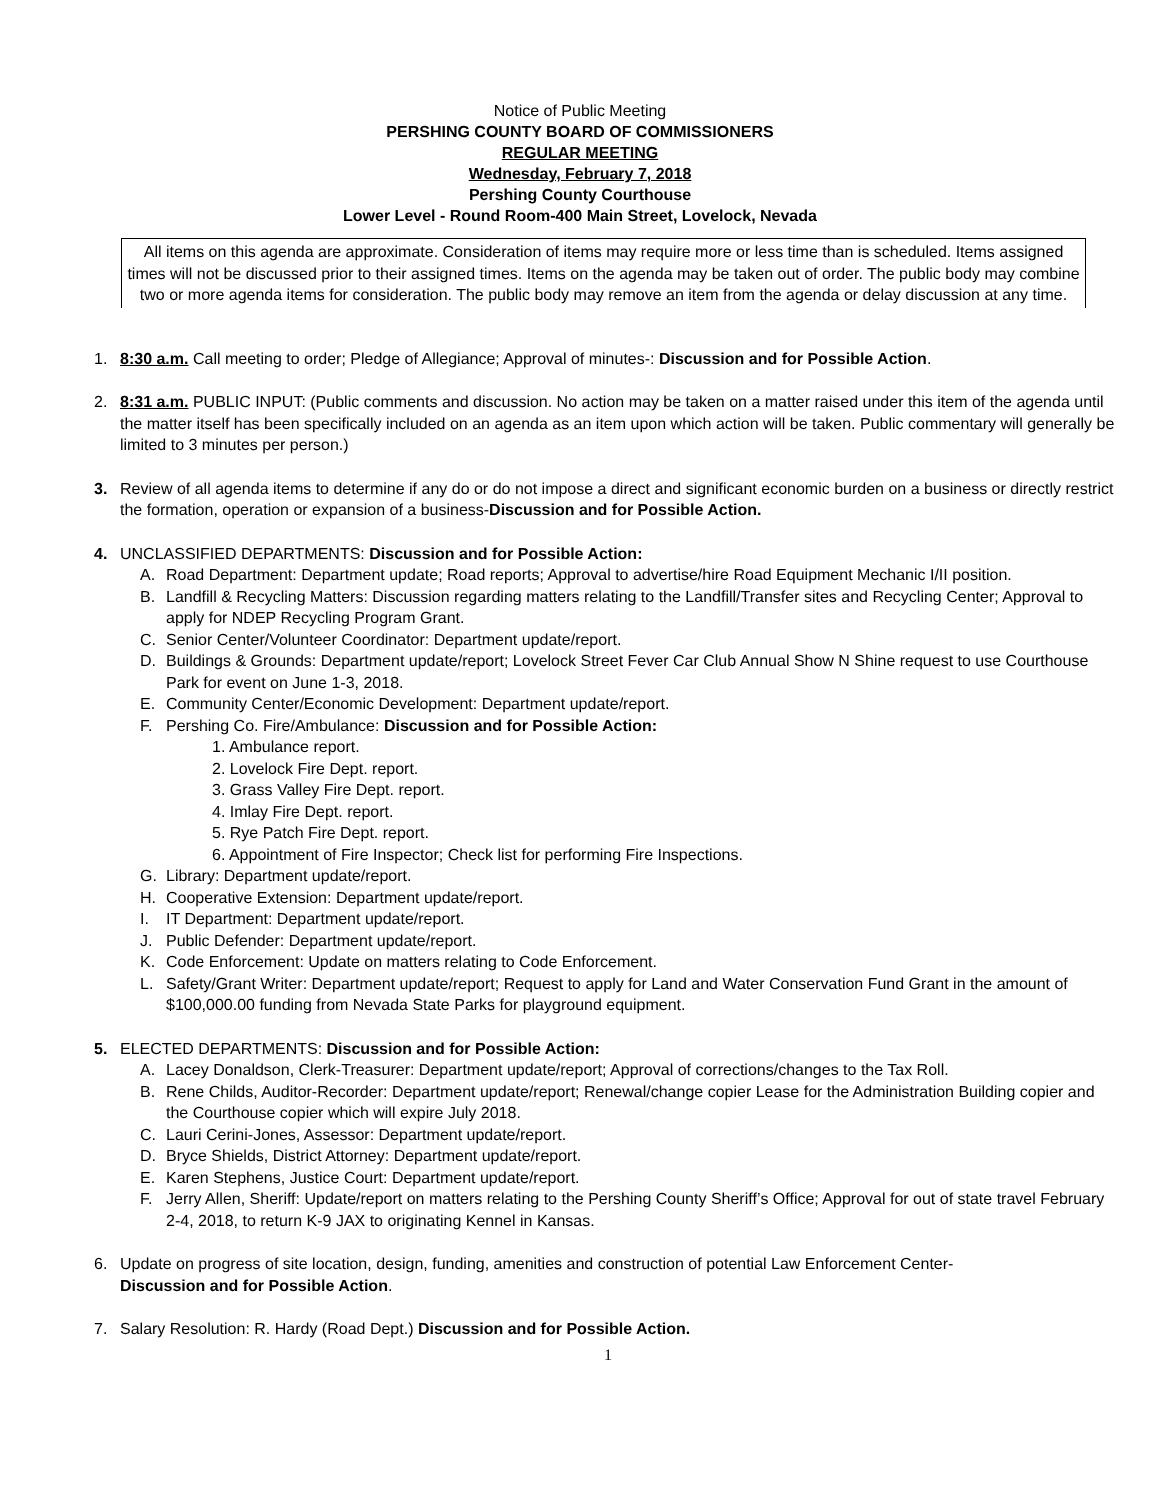Notice of Public Meeting
PERSHING COUNTY BOARD OF COMMISSIONERS
REGULAR MEETING
Wednesday, February 7, 2018
Pershing County Courthouse
Lower Level - Round Room-400 Main Street, Lovelock, Nevada
All items on this agenda are approximate. Consideration of items may require more or less time than is scheduled. Items assigned times will not be discussed prior to their assigned times. Items on the agenda may be taken out of order. The public body may combine two or more agenda items for consideration. The public body may remove an item from the agenda or delay discussion at any time.
1. 8:30 a.m. Call meeting to order; Pledge of Allegiance; Approval of minutes-: Discussion and for Possible Action.
2. 8:31 a.m. PUBLIC INPUT: (Public comments and discussion. No action may be taken on a matter raised under this item of the agenda until the matter itself has been specifically included on an agenda as an item upon which action will be taken. Public commentary will generally be limited to 3 minutes per person.)
3. Review of all agenda items to determine if any do or do not impose a direct and significant economic burden on a business or directly restrict the formation, operation or expansion of a business-Discussion and for Possible Action.
4. UNCLASSIFIED DEPARTMENTS: Discussion and for Possible Action:
A. Road Department: Department update; Road reports; Approval to advertise/hire Road Equipment Mechanic I/II position.
B. Landfill & Recycling Matters: Discussion regarding matters relating to the Landfill/Transfer sites and Recycling Center; Approval to apply for NDEP Recycling Program Grant.
C. Senior Center/Volunteer Coordinator: Department update/report.
D. Buildings & Grounds: Department update/report; Lovelock Street Fever Car Club Annual Show N Shine request to use Courthouse Park for event on June 1-3, 2018.
E. Community Center/Economic Development: Department update/report.
F. Pershing Co. Fire/Ambulance: Discussion and for Possible Action:
1. Ambulance report.
2. Lovelock Fire Dept. report.
3. Grass Valley Fire Dept. report.
4. Imlay Fire Dept. report.
5. Rye Patch Fire Dept. report.
6. Appointment of Fire Inspector; Check list for performing Fire Inspections.
G. Library: Department update/report.
H. Cooperative Extension: Department update/report.
I. IT Department: Department update/report.
J. Public Defender: Department update/report.
K. Code Enforcement: Update on matters relating to Code Enforcement.
L. Safety/Grant Writer: Department update/report; Request to apply for Land and Water Conservation Fund Grant in the amount of $100,000.00 funding from Nevada State Parks for playground equipment.
5. ELECTED DEPARTMENTS: Discussion and for Possible Action:
A. Lacey Donaldson, Clerk-Treasurer: Department update/report; Approval of corrections/changes to the Tax Roll.
B. Rene Childs, Auditor-Recorder: Department update/report; Renewal/change copier Lease for the Administration Building copier and the Courthouse copier which will expire July 2018.
C. Lauri Cerini-Jones, Assessor: Department update/report.
D. Bryce Shields, District Attorney: Department update/report.
E. Karen Stephens, Justice Court: Department update/report.
F. Jerry Allen, Sheriff: Update/report on matters relating to the Pershing County Sheriff’s Office; Approval for out of state travel February 2-4, 2018, to return K-9 JAX to originating Kennel in Kansas.
6. Update on progress of site location, design, funding, amenities and construction of potential Law Enforcement Center-
Discussion and for Possible Action.
7. Salary Resolution: R. Hardy (Road Dept.) Discussion and for Possible Action.
1